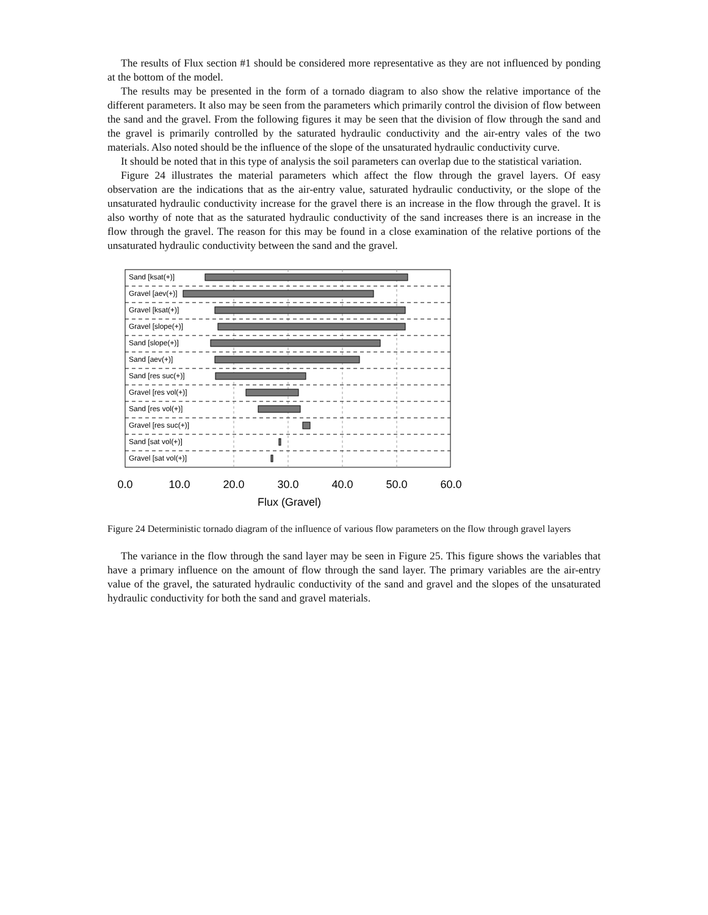The results of Flux section #1 should be considered more representative as they are not influenced by ponding at the bottom of the model.
The results may be presented in the form of a tornado diagram to also show the relative importance of the different parameters. It also may be seen from the parameters which primarily control the division of flow between the sand and the gravel. From the following figures it may be seen that the division of flow through the sand and the gravel is primarily controlled by the saturated hydraulic conductivity and the air-entry vales of the two materials. Also noted should be the influence of the slope of the unsaturated hydraulic conductivity curve.
It should be noted that in this type of analysis the soil parameters can overlap due to the statistical variation.
Figure 24 illustrates the material parameters which affect the flow through the gravel layers. Of easy observation are the indications that as the air-entry value, saturated hydraulic conductivity, or the slope of the unsaturated hydraulic conductivity increase for the gravel there is an increase in the flow through the gravel. It is also worthy of note that as the saturated hydraulic conductivity of the sand increases there is an increase in the flow through the gravel. The reason for this may be found in a close examination of the relative portions of the unsaturated hydraulic conductivity between the sand and the gravel.
Sand [ksat(+)]
Gravel [aev(+)]
Gravel [ksat(+)]
Gravel [slope(+)]
Sand [slope(+)]
Sand [aev(+)]
Sand [res suc(+)]
Gravel [res vol(+)]
Sand [res vol(+)]
Gravel [res suc(+)]
Sand [sat vol(+)]
Gravel [sat vol(+)]
0.0
10.0
20.0
30.0
40.0
50.0
60.0
Flux (Gravel)
Figure 24 Deterministic tornado diagram of the influence of various flow parameters on the flow through gravel layers
The variance in the flow through the sand layer may be seen in Figure 25. This figure shows the variables that have a primary influence on the amount of flow through the sand layer. The primary variables are the air-entry value of the gravel, the saturated hydraulic conductivity of the sand and gravel and the slopes of the unsaturated hydraulic conductivity for both the sand and gravel materials.